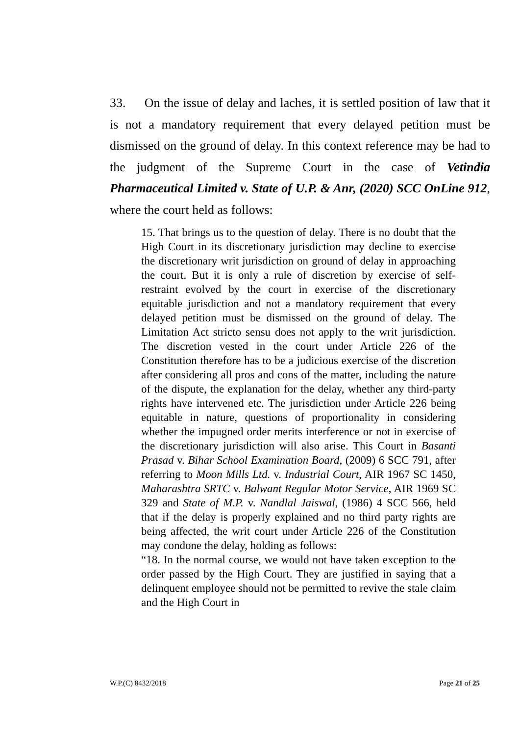33. On the issue of delay and laches, it is settled position of law that it is not a mandatory requirement that every delayed petition must be dismissed on the ground of delay. In this context reference may be had to the judgment of the Supreme Court in the case of Vetindia Pharmaceutical Limited v. State of U.P. & Anr, (2020) SCC OnLine 912, where the court held as follows:
15. That brings us to the question of delay. There is no doubt that the High Court in its discretionary jurisdiction may decline to exercise the discretionary writ jurisdiction on ground of delay in approaching the court. But it is only a rule of discretion by exercise of self-restraint evolved by the court in exercise of the discretionary equitable jurisdiction and not a mandatory requirement that every delayed petition must be dismissed on the ground of delay. The Limitation Act stricto sensu does not apply to the writ jurisdiction. The discretion vested in the court under Article 226 of the Constitution therefore has to be a judicious exercise of the discretion after considering all pros and cons of the matter, including the nature of the dispute, the explanation for the delay, whether any third-party rights have intervened etc. The jurisdiction under Article 226 being equitable in nature, questions of proportionality in considering whether the impugned order merits interference or not in exercise of the discretionary jurisdiction will also arise. This Court in Basanti Prasad v. Bihar School Examination Board, (2009) 6 SCC 791, after referring to Moon Mills Ltd. v. Industrial Court, AIR 1967 SC 1450, Maharashtra SRTC v. Balwant Regular Motor Service, AIR 1969 SC 329 and State of M.P. v. Nandlal Jaiswal, (1986) 4 SCC 566, held that if the delay is properly explained and no third party rights are being affected, the writ court under Article 226 of the Constitution may condone the delay, holding as follows:
“18. In the normal course, we would not have taken exception to the order passed by the High Court. They are justified in saying that a delinquent employee should not be permitted to revive the stale claim and the High Court in
W.P.(C) 8432/2018 Page 21 of 25